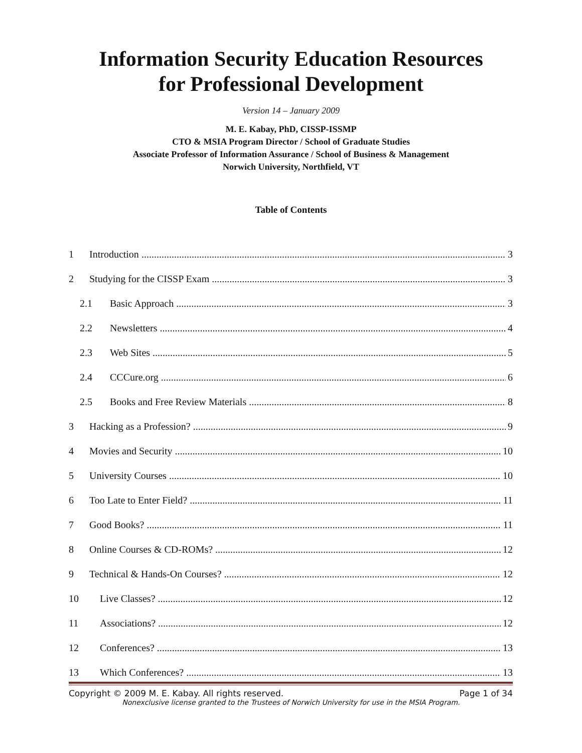Information Security Education Resources
for Professional Development
Version 14 – January 2009
M. E. Kabay, PhD, CISSP-ISSMP
CTO & MSIA Program Director / School of Graduate Studies
Associate Professor of Information Assurance / School of Business & Management
Norwich University, Northfield, VT
Table of Contents
1 Introduction 3
2 Studying for the CISSP Exam 3
2.1 Basic Approach 3
2.2 Newsletters 4
2.3 Web Sites 5
2.4 CCCure.org 6
2.5 Books and Free Review Materials 8
3 Hacking as a Profession? 9
4 Movies and Security 10
5 University Courses 10
6 Too Late to Enter Field? 11
7 Good Books? 11
8 Online Courses & CD-ROMs? 12
9 Technical & Hands-On Courses? 12
10 Live Classes? 12
11 Associations? 12
12 Conferences? 13
13 Which Conferences? 13
Copyright © 2009 M. E. Kabay. All rights reserved. Page 1 of 34
Nonexclusive license granted to the Trustees of Norwich University for use in the MSIA Program.